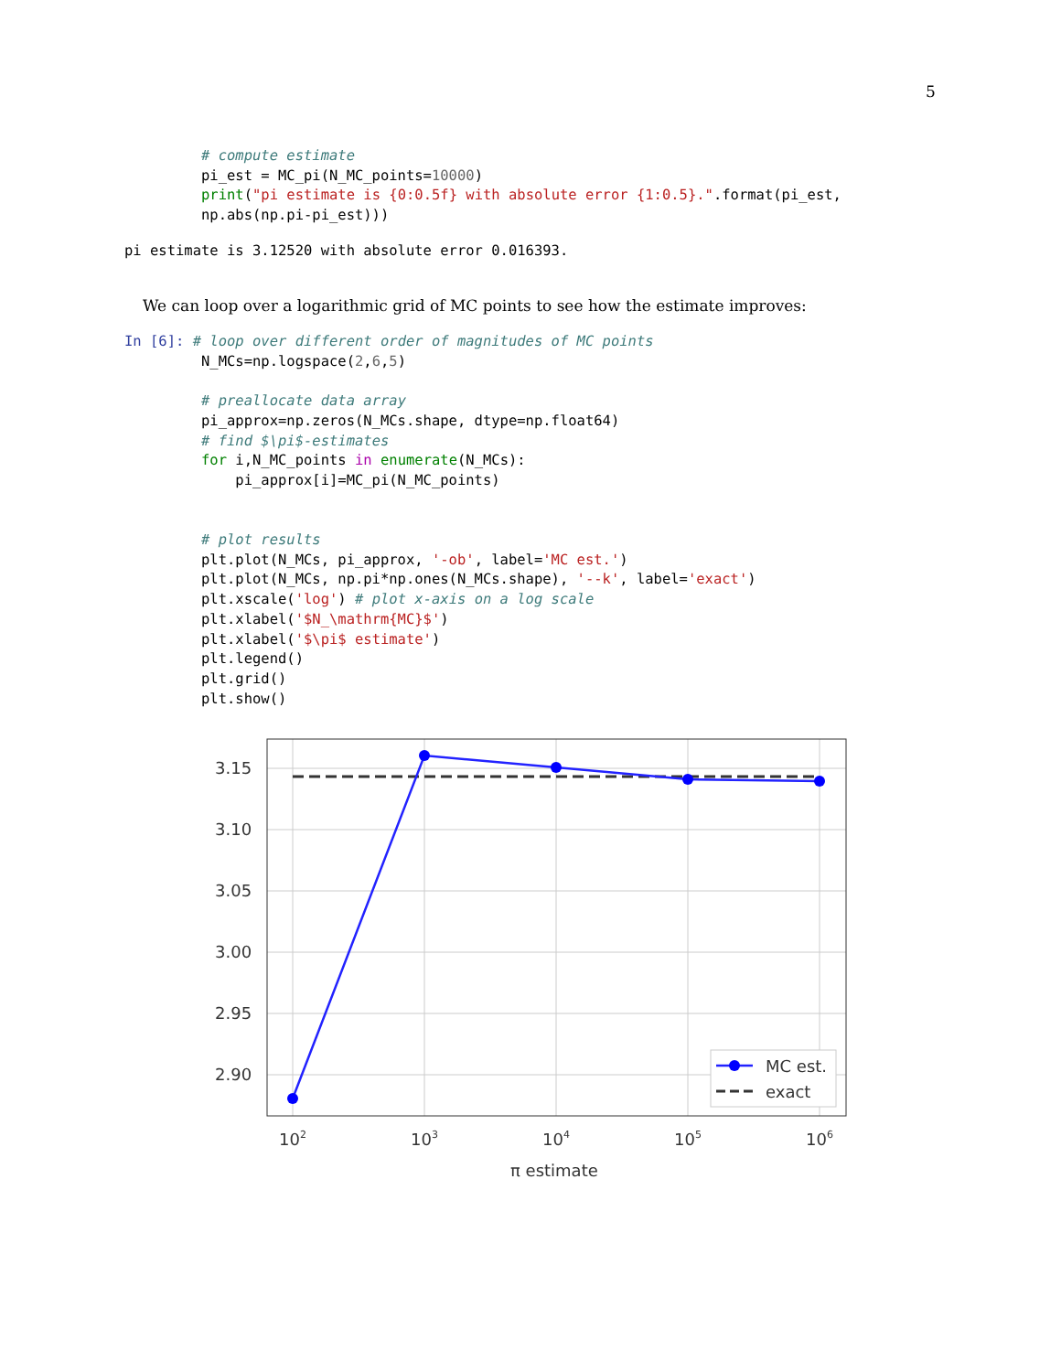5
         # compute estimate
         pi_est = MC_pi(N_MC_points=10000)
         print("pi estimate is {0:0.5f} with absolute error {1:0.5}.".format(pi_est,
         np.abs(np.pi-pi_est)))
pi estimate is 3.12520 with absolute error 0.016393.
We can loop over a logarithmic grid of MC points to see how the estimate improves:
In [6]: # loop over different order of magnitudes of MC points
         N_MCs=np.logspace(2,6,5)

         # preallocate data array
         pi_approx=np.zeros(N_MCs.shape, dtype=np.float64)
         # find $\pi$-estimates
         for i,N_MC_points in enumerate(N_MCs):
             pi_approx[i]=MC_pi(N_MC_points)


         # plot results
         plt.plot(N_MCs, pi_approx, '-ob', label='MC est.')
         plt.plot(N_MCs, np.pi*np.ones(N_MCs.shape), '--k', label='exact')
         plt.xscale('log') # plot x-axis on a log scale
         plt.xlabel('$N_\mathrm{MC}$')
         plt.xlabel('$\pi$ estimate')
         plt.legend()
         plt.grid()
         plt.show()
3.15
3.10
3.05
3.00
2.95
2.90
102
103
104
105
106
π estimate
MC est.
exact